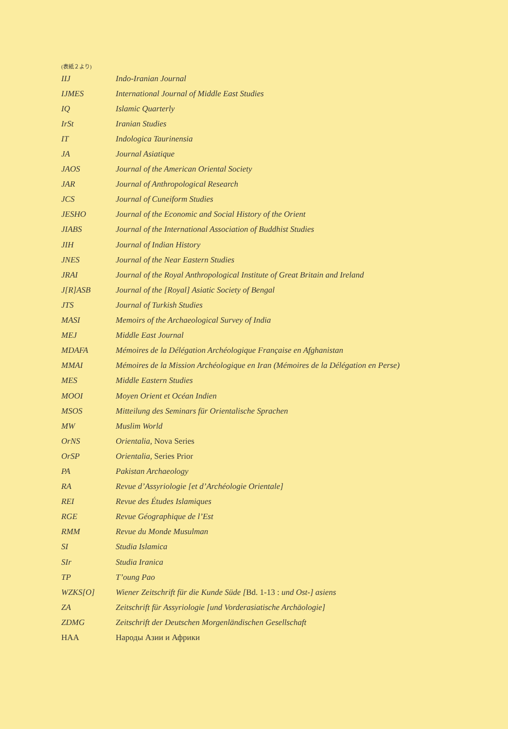(表紙２より)
| IIJ | Indo-Iranian Journal |
| IJMES | International Journal of Middle East Studies |
| IQ | Islamic Quarterly |
| IrSt | Iranian Studies |
| IT | Indologica Taurinensia |
| JA | Journal Asiatique |
| JAOS | Journal of the American Oriental Society |
| JAR | Journal of Anthropological Research |
| JCS | Journal of Cuneiform Studies |
| JESHO | Journal of the Economic and Social History of the Orient |
| JIABS | Journal of the International Association of Buddhist Studies |
| JIH | Journal of Indian History |
| JNES | Journal of the Near Eastern Studies |
| JRAI | Journal of the Royal Anthropological Institute of Great Britain and Ireland |
| J[R]ASB | Journal of the [Royal] Asiatic Society of Bengal |
| JTS | Journal of Turkish Studies |
| MASI | Memoirs of the Archaeological Survey of India |
| MEJ | Middle East Journal |
| MDAFA | Mémoires de la Délégation Archéologique Française en Afghanistan |
| MMAI | Mémoires de la Mission Archéologique en Iran (Mémoires de la Délégation en Perse) |
| MES | Middle Eastern Studies |
| MOOI | Moyen Orient et Océan Indien |
| MSOS | Mitteilung des Seminars für Orientalische Sprachen |
| MW | Muslim World |
| OrNS | Orientalia, Nova Series |
| OrSP | Orientalia, Series Prior |
| PA | Pakistan Archaeology |
| RA | Revue d’Assyriologie [et d’Archéologie Orientale] |
| REI | Revue des Études Islamiques |
| RGE | Revue Géographique de l’Est |
| RMM | Revue du Monde Musulman |
| SI | Studia Islamica |
| SIr | Studia Iranica |
| TP | T’oung Pao |
| WZKS[O] | Wiener Zeitschrift für die Kunde Süde [ Bd. 1-13 : und Ost-] asiens |
| ZA | Zeitschrift für Assyriologie [und Vorderasiatische Archäologie] |
| ZDMG | Zeitschrift der Deutschen Morgenländischen Gesellschaft |
| НАА | Народы Азии и Африки |